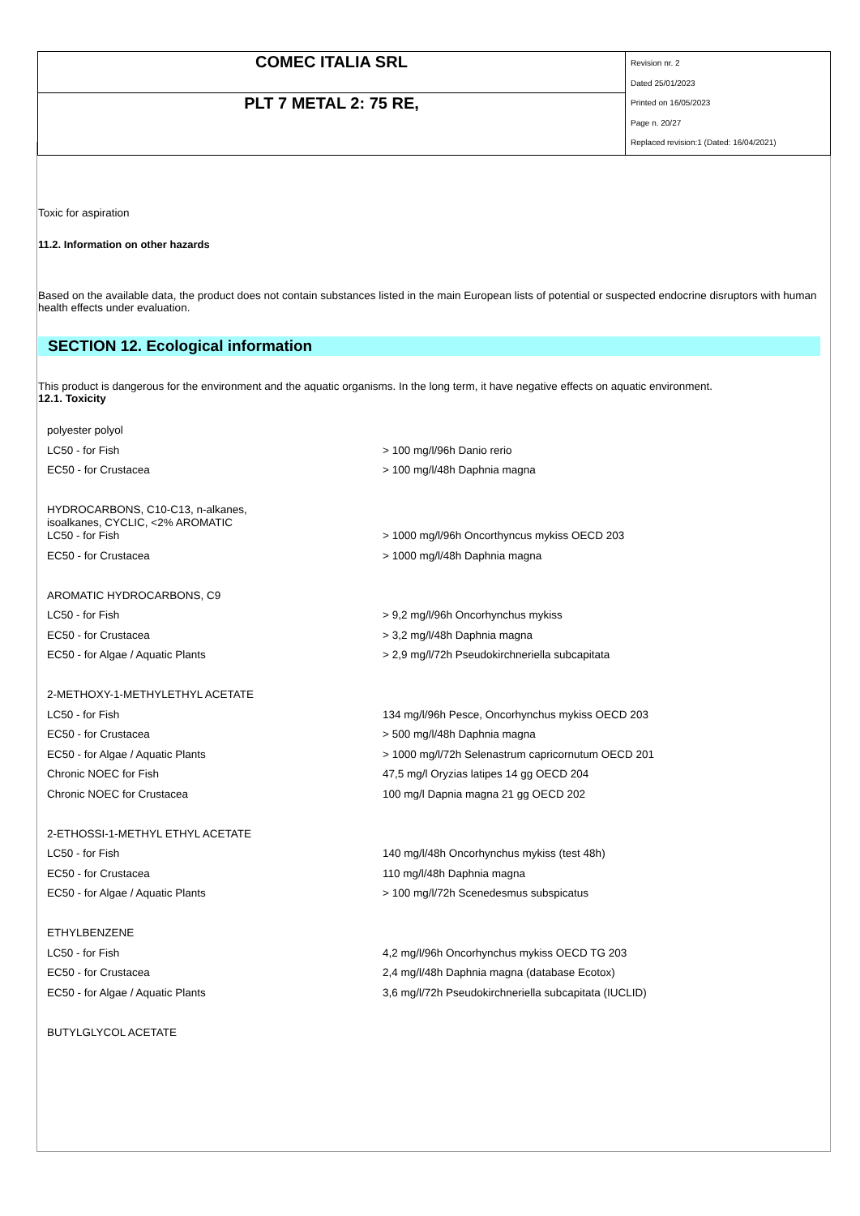| COMEC ITALIA SRL | Revision nr. 2 Dated 25/01/2023 Printed on 16/05/2023 Page n. 20/27 Replaced revision:1 (Dated: 16/04/2021) |
| PLT 7 METAL 2: 75 RE, | |
Toxic for aspiration
11.2. Information on other hazards
Based on the available data, the product does not contain substances listed in the main European lists of potential or suspected endocrine disruptors with human health effects under evaluation.
SECTION 12. Ecological information
This product is dangerous for the environment and the aquatic organisms. In the long term, it have negative effects on aquatic environment.
12.1. Toxicity
| polyester polyol | |
| LC50 - for Fish | > 100 mg/l/96h Danio rerio |
| EC50 - for Crustacea | > 100 mg/l/48h Daphnia magna |
| HYDROCARBONS, C10-C13, n-alkanes, isoalkanes, CYCLIC, <2% AROMATIC | |
| LC50 - for Fish | > 1000 mg/l/96h Oncorthyncus mykiss OECD 203 |
| EC50 - for Crustacea | > 1000 mg/l/48h Daphnia magna |
| AROMATIC HYDROCARBONS, C9 | |
| LC50 - for Fish | > 9,2 mg/l/96h Oncorhynchus mykiss |
| EC50 - for Crustacea | > 3,2 mg/l/48h Daphnia magna |
| EC50 - for Algae / Aquatic Plants | > 2,9 mg/l/72h Pseudokirchneriella subcapitata |
| 2-METHOXY-1-METHYLETHYL ACETATE | |
| LC50 - for Fish | 134 mg/l/96h Pesce, Oncorhynchus mykiss OECD 203 |
| EC50 - for Crustacea | > 500 mg/l/48h Daphnia magna |
| EC50 - for Algae / Aquatic Plants | > 1000 mg/l/72h Selenastrum capricornutum OECD 201 |
| Chronic NOEC for Fish | 47,5 mg/l Oryzias latipes 14 gg OECD 204 |
| Chronic NOEC for Crustacea | 100 mg/l Dapnia magna 21 gg OECD 202 |
| 2-ETHOSSI-1-METHYL ETHYL ACETATE | |
| LC50 - for Fish | 140 mg/l/48h Oncorhynchus mykiss (test 48h) |
| EC50 - for Crustacea | 110 mg/l/48h Daphnia magna |
| EC50 - for Algae / Aquatic Plants | > 100 mg/l/72h Scenedesmus subspicatus |
| ETHYLBENZENE | |
| LC50 - for Fish | 4,2 mg/l/96h Oncorhynchus mykiss OECD TG 203 |
| EC50 - for Crustacea | 2,4 mg/l/48h Daphnia magna (database Ecotox) |
| EC50 - for Algae / Aquatic Plants | 3,6 mg/l/72h Pseudokirchneriella subcapitata (IUCLID) |
| BUTYLGLYCOL ACETATE | |